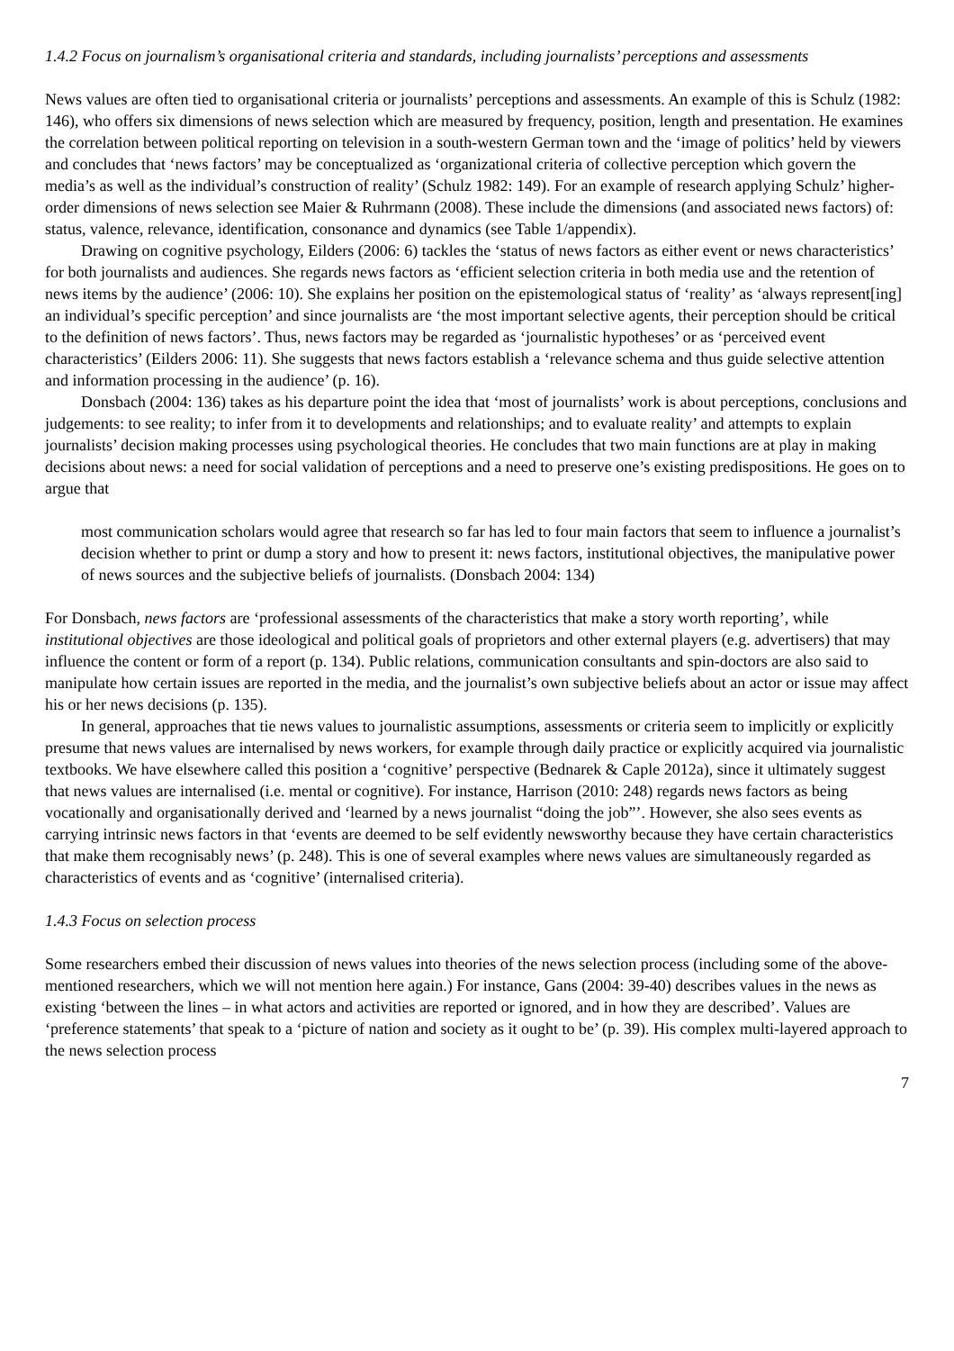1.4.2 Focus on journalism’s organisational criteria and standards, including journalists’ perceptions and assessments
News values are often tied to organisational criteria or journalists’ perceptions and assessments. An example of this is Schulz (1982: 146), who offers six dimensions of news selection which are measured by frequency, position, length and presentation. He examines the correlation between political reporting on television in a south-western German town and the ‘image of politics’ held by viewers and concludes that ‘news factors’ may be conceptualized as ‘organizational criteria of collective perception which govern the media’s as well as the individual’s construction of reality’ (Schulz 1982: 149). For an example of research applying Schulz’ higher-order dimensions of news selection see Maier & Ruhrmann (2008). These include the dimensions (and associated news factors) of: status, valence, relevance, identification, consonance and dynamics (see Table 1/appendix).
Drawing on cognitive psychology, Eilders (2006: 6) tackles the ‘status of news factors as either event or news characteristics’ for both journalists and audiences. She regards news factors as ‘efficient selection criteria in both media use and the retention of news items by the audience’ (2006: 10). She explains her position on the epistemological status of ‘reality’ as ‘always represent[ing] an individual’s specific perception’ and since journalists are ‘the most important selective agents, their perception should be critical to the definition of news factors’. Thus, news factors may be regarded as ‘journalistic hypotheses’ or as ‘perceived event characteristics’ (Eilders 2006: 11). She suggests that news factors establish a ‘relevance schema and thus guide selective attention and information processing in the audience’ (p. 16).
Donsbach (2004: 136) takes as his departure point the idea that ‘most of journalists’ work is about perceptions, conclusions and judgements: to see reality; to infer from it to developments and relationships; and to evaluate reality’ and attempts to explain journalists’ decision making processes using psychological theories. He concludes that two main functions are at play in making decisions about news: a need for social validation of perceptions and a need to preserve one’s existing predispositions. He goes on to argue that
most communication scholars would agree that research so far has led to four main factors that seem to influence a journalist’s decision whether to print or dump a story and how to present it: news factors, institutional objectives, the manipulative power of news sources and the subjective beliefs of journalists. (Donsbach 2004: 134)
For Donsbach, news factors are ‘professional assessments of the characteristics that make a story worth reporting’, while institutional objectives are those ideological and political goals of proprietors and other external players (e.g. advertisers) that may influence the content or form of a report (p. 134). Public relations, communication consultants and spin-doctors are also said to manipulate how certain issues are reported in the media, and the journalist’s own subjective beliefs about an actor or issue may affect his or her news decisions (p. 135).
In general, approaches that tie news values to journalistic assumptions, assessments or criteria seem to implicitly or explicitly presume that news values are internalised by news workers, for example through daily practice or explicitly acquired via journalistic textbooks. We have elsewhere called this position a ‘cognitive’ perspective (Bednarek & Caple 2012a), since it ultimately suggest that news values are internalised (i.e. mental or cognitive). For instance, Harrison (2010: 248) regards news factors as being vocationally and organisationally derived and ‘learned by a news journalist “doing the job”’. However, she also sees events as carrying intrinsic news factors in that ‘events are deemed to be self evidently newsworthy because they have certain characteristics that make them recognisably news’ (p. 248). This is one of several examples where news values are simultaneously regarded as characteristics of events and as ‘cognitive’ (internalised criteria).
1.4.3 Focus on selection process
Some researchers embed their discussion of news values into theories of the news selection process (including some of the above-mentioned researchers, which we will not mention here again.) For instance, Gans (2004: 39-40) describes values in the news as existing ‘between the lines – in what actors and activities are reported or ignored, and in how they are described’. Values are ‘preference statements’ that speak to a ‘picture of nation and society as it ought to be’ (p. 39). His complex multi-layered approach to the news selection process
7